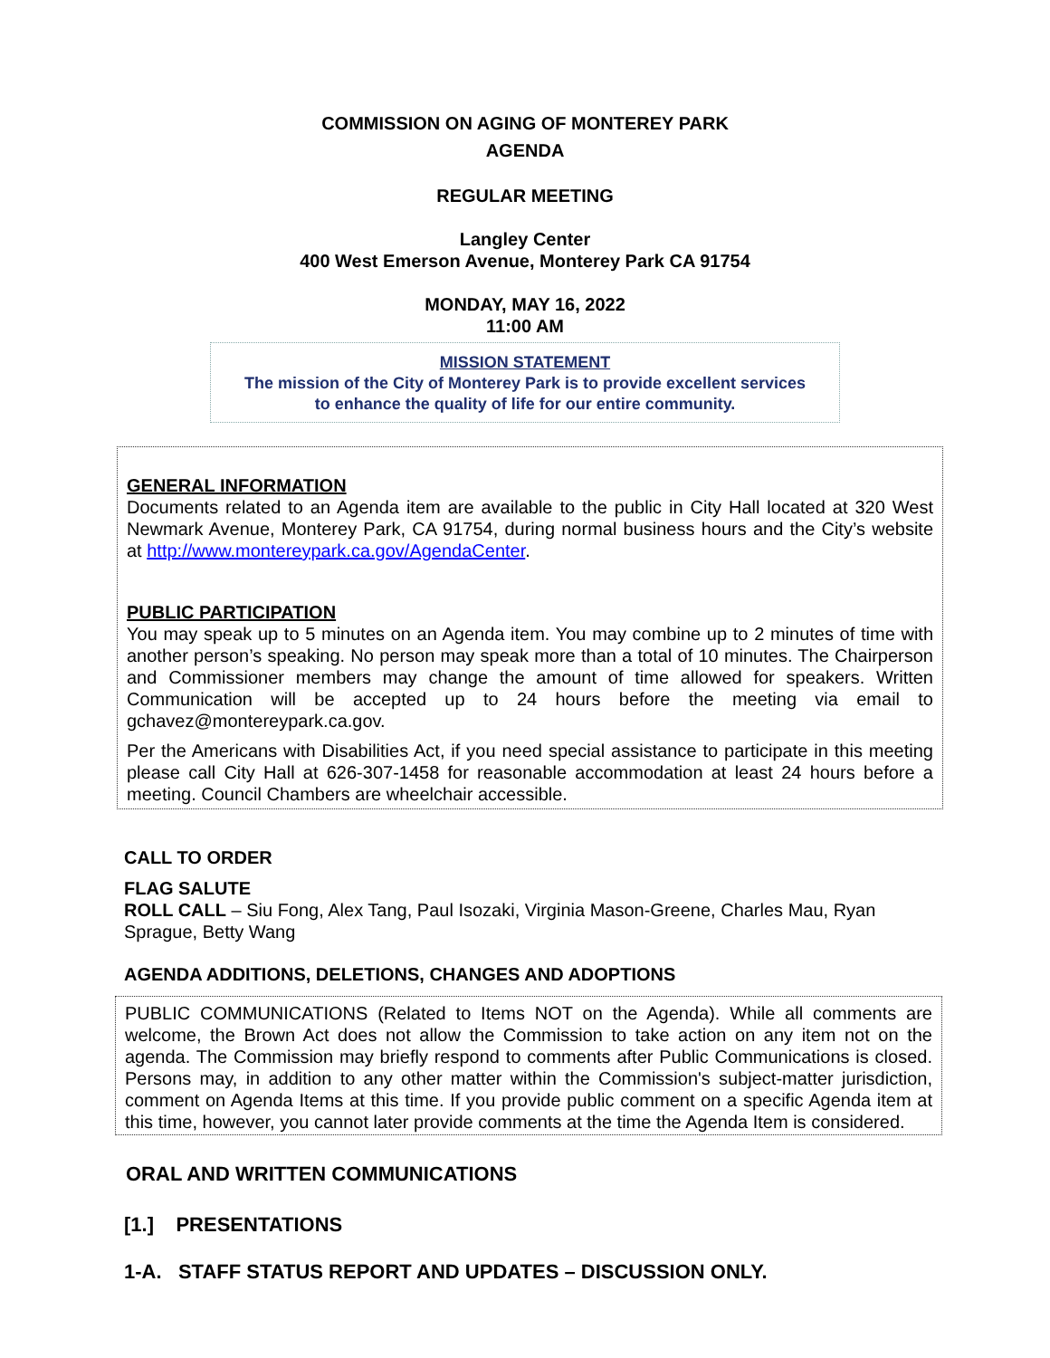COMMISSION ON AGING OF MONTEREY PARK
AGENDA
REGULAR MEETING
Langley Center
400 West Emerson Avenue, Monterey Park CA 91754
MONDAY, MAY 16, 2022
11:00 AM
MISSION STATEMENT
The mission of the City of Monterey Park is to provide excellent services
to enhance the quality of life for our entire community.
GENERAL INFORMATION
Documents related to an Agenda item are available to the public in City Hall located at 320 West Newmark Avenue, Monterey Park, CA 91754, during normal business hours and the City’s website at http://www.montereypark.ca.gov/AgendaCenter.
PUBLIC PARTICIPATION
You may speak up to 5 minutes on an Agenda item. You may combine up to 2 minutes of time with another person’s speaking. No person may speak more than a total of 10 minutes. The Chairperson and Commissioner members may change the amount of time allowed for speakers. Written Communication will be accepted up to 24 hours before the meeting via email to gchavez@montereypark.ca.gov.
Per the Americans with Disabilities Act, if you need special assistance to participate in this meeting please call City Hall at 626-307-1458 for reasonable accommodation at least 24 hours before a meeting. Council Chambers are wheelchair accessible.
CALL TO ORDER
FLAG SALUTE
ROLL CALL – Siu Fong, Alex Tang, Paul Isozaki, Virginia Mason-Greene, Charles Mau, Ryan Sprague, Betty Wang
AGENDA ADDITIONS, DELETIONS, CHANGES AND ADOPTIONS
PUBLIC COMMUNICATIONS (Related to Items NOT on the Agenda). While all comments are welcome, the Brown Act does not allow the Commission to take action on any item not on the agenda. The Commission may briefly respond to comments after Public Communications is closed. Persons may, in addition to any other matter within the Commission's subject-matter jurisdiction, comment on Agenda Items at this time. If you provide public comment on a specific Agenda item at this time, however, you cannot later provide comments at the time the Agenda Item is considered.
ORAL AND WRITTEN COMMUNICATIONS
[1.] PRESENTATIONS
1-A. STAFF STATUS REPORT AND UPDATES – DISCUSSION ONLY.